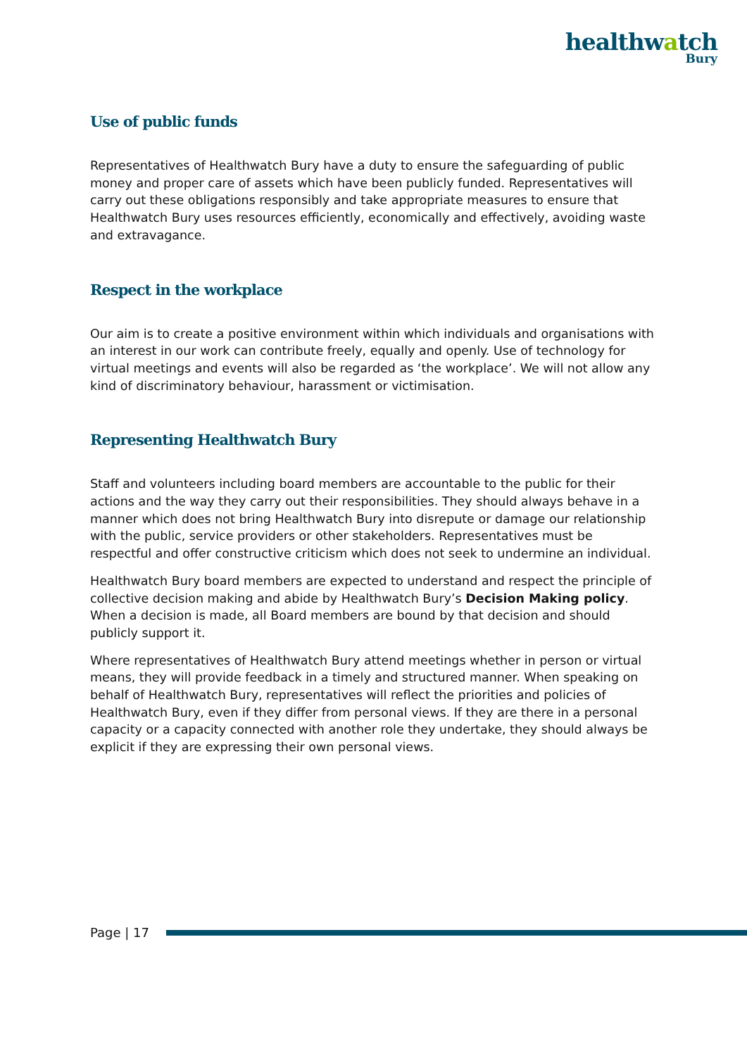healthwatch
Bury
Use of public funds
Representatives of Healthwatch Bury have a duty to ensure the safeguarding of public money and proper care of assets which have been publicly funded. Representatives will carry out these obligations responsibly and take appropriate measures to ensure that Healthwatch Bury uses resources efficiently, economically and effectively, avoiding waste and extravagance.
Respect in the workplace
Our aim is to create a positive environment within which individuals and organisations with an interest in our work can contribute freely, equally and openly. Use of technology for virtual meetings and events will also be regarded as ‘the workplace’. We will not allow any kind of discriminatory behaviour, harassment or victimisation.
Representing Healthwatch Bury
Staff and volunteers including board members are accountable to the public for their actions and the way they carry out their responsibilities. They should always behave in a manner which does not bring Healthwatch Bury into disrepute or damage our relationship with the public, service providers or other stakeholders. Representatives must be respectful and offer constructive criticism which does not seek to undermine an individual.
Healthwatch Bury board members are expected to understand and respect the principle of collective decision making and abide by Healthwatch Bury’s Decision Making policy. When a decision is made, all Board members are bound by that decision and should publicly support it.
Where representatives of Healthwatch Bury attend meetings whether in person or virtual means, they will provide feedback in a timely and structured manner. When speaking on behalf of Healthwatch Bury, representatives will reflect the priorities and policies of Healthwatch Bury, even if they differ from personal views. If they are there in a personal capacity or a capacity connected with another role they undertake, they should always be explicit if they are expressing their own personal views.
Page | 17